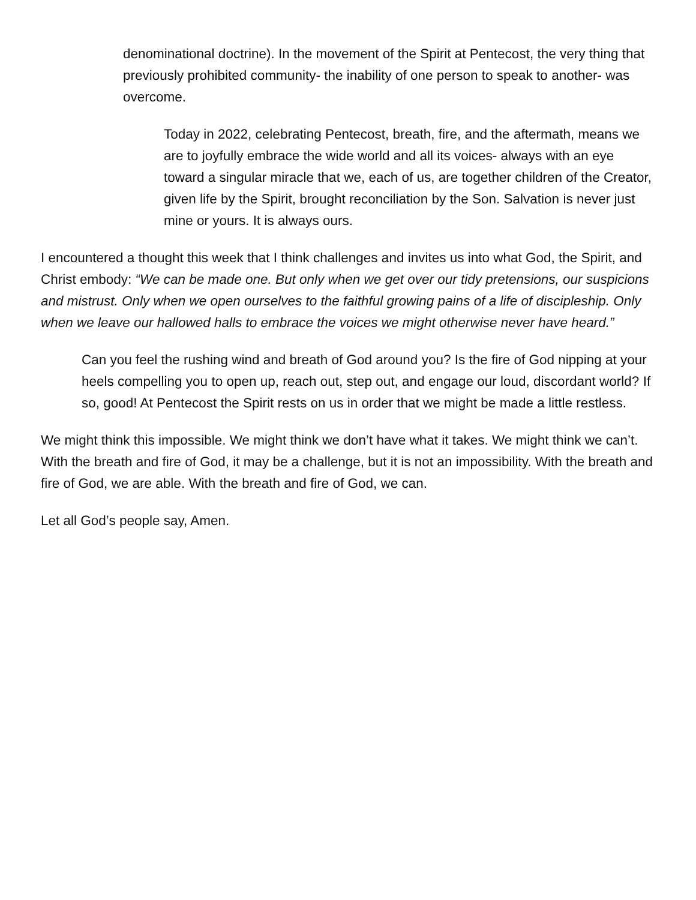denominational doctrine). In the movement of the Spirit at Pentecost, the very thing that previously prohibited community- the inability of one person to speak to another- was overcome.
Today in 2022, celebrating Pentecost, breath, fire, and the aftermath, means we are to joyfully embrace the wide world and all its voices- always with an eye toward a singular miracle that we, each of us, are together children of the Creator, given life by the Spirit, brought reconciliation by the Son. Salvation is never just mine or yours. It is always ours.
I encountered a thought this week that I think challenges and invites us into what God, the Spirit, and Christ embody: “We can be made one. But only when we get over our tidy pretensions, our suspicions and mistrust. Only when we open ourselves to the faithful growing pains of a life of discipleship. Only when we leave our hallowed halls to embrace the voices we might otherwise never have heard.”
Can you feel the rushing wind and breath of God around you? Is the fire of God nipping at your heels compelling you to open up, reach out, step out, and engage our loud, discordant world? If so, good! At Pentecost the Spirit rests on us in order that we might be made a little restless.
We might think this impossible. We might think we don’t have what it takes. We might think we can’t. With the breath and fire of God, it may be a challenge, but it is not an impossibility. With the breath and fire of God, we are able. With the breath and fire of God, we can.
Let all God’s people say, Amen.